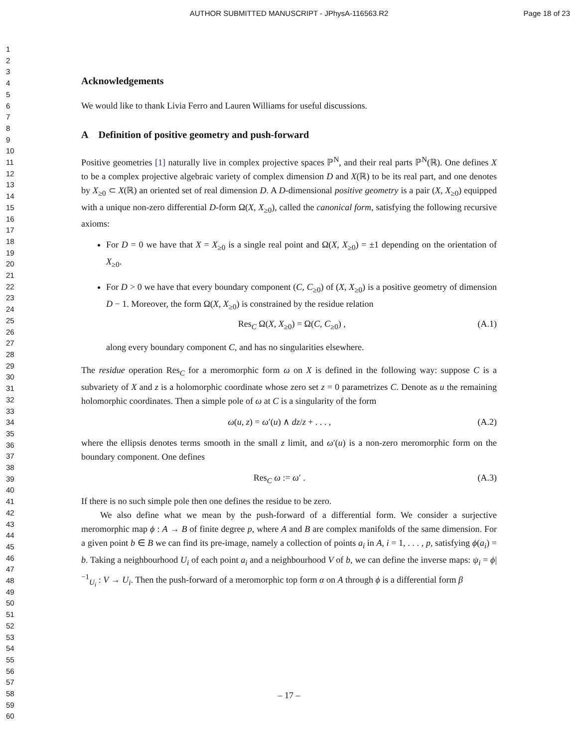AUTHOR SUBMITTED MANUSCRIPT - JPhysA-116563.R2
Page 18 of 23
1
2
3
4
5
6
7
8
9
10
11
12
13
14
15
16
17
18
19
20
21
22
23
24
25
26
27
28
29
30
31
32
33
34
35
36
37
38
39
40
41
42
43
44
45
46
47
48
49
50
51
52
53
54
55
56
57
58
59
60
Acknowledgements
We would like to thank Livia Ferro and Lauren Williams for useful discussions.
A Definition of positive geometry and push-forward
Positive geometries [1] naturally live in complex projective spaces ℙ<sup>N</sup>, and their real parts ℙ<sup>N</sup>(ℝ). One defines X to be a complex projective algebraic variety of complex dimension D and X(ℝ) to be its real part, and one denotes by X<sub>≥0</sub> ⊂ X(ℝ) an oriented set of real dimension D. A D-dimensional positive geometry is a pair (X, X<sub>≥0</sub>) equipped with a unique non-zero differential D-form Ω(X, X<sub>≥0</sub>), called the canonical form, satisfying the following recursive axioms:
For D = 0 we have that X = X<sub>≥0</sub> is a single real point and Ω(X, X<sub>≥0</sub>) = ±1 depending on the orientation of X<sub>≥0</sub>.
For D > 0 we have that every boundary component (C, C<sub>≥0</sub>) of (X, X<sub>≥0</sub>) is a positive geometry of dimension D − 1. Moreover, the form Ω(X, X<sub>≥0</sub>) is constrained by the residue relation
Res<sub>C</sub> Ω(X, X<sub>≥0</sub>) = Ω(C, C<sub>≥0</sub>) , (A.1)
along every boundary component C, and has no singularities elsewhere.
The residue operation Res<sub>C</sub> for a meromorphic form ω on X is defined in the following way: suppose C is a subvariety of X and z is a holomorphic coordinate whose zero set z = 0 parametrizes C. Denote as u the remaining holomorphic coordinates. Then a simple pole of ω at C is a singularity of the form
ω(u, z) = ω′(u) ∧ dz/z + . . . , (A.2)
where the ellipsis denotes terms smooth in the small z limit, and ω′(u) is a non-zero meromorphic form on the boundary component. One defines
Res<sub>C</sub> ω := ω′ . (A.3)
If there is no such simple pole then one defines the residue to be zero.
We also define what we mean by the push-forward of a differential form. We consider a surjective meromorphic map ϕ : A → B of finite degree p, where A and B are complex manifolds of the same dimension. For a given point b ∈ B we can find its pre-image, namely a collection of points a<sub>i</sub> in A, i = 1, . . . , p, satisfying ϕ(a<sub>i</sub>) = b. Taking a neighbourhood U<sub>i</sub> of each point a<sub>i</sub> and a neighbourhood V of b, we can define the inverse maps: ψ<sub>i</sub> = ϕ|<sup>−1</sup><sub>U<sub>i</sub></sub> : V → U<sub>i</sub>. Then the push-forward of a meromorphic top form α on A through ϕ is a differential form β
– 17 –